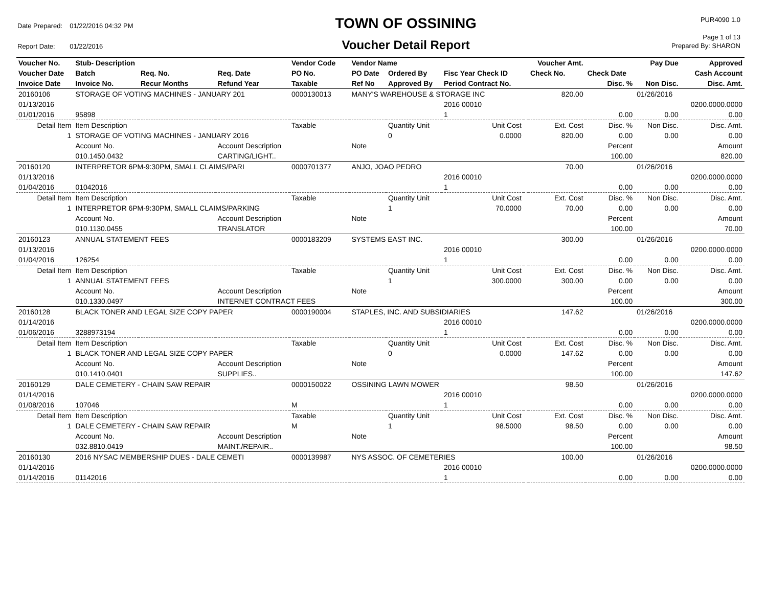| Date Prepared: | 01/22/2016 04:32 PM |
| Report Date: | 01/22/2016 |
TOWN OF OSSINING
Voucher Detail Report
PUR4090 1.0
Page 1 of 13
Prepared By: SHARON
| Voucher No. | Stub- Description | | | Vendor Code | Vendor Name | | | | Voucher Amt. | | Pay Due | Approved |
| --- | --- | --- | --- | --- | --- | --- | --- | --- | --- | --- | --- | --- |
| Voucher Date | Batch | Req. No. | Req. Date | PO No. | PO Date | Ordered By | Fisc Year Check ID | | Check No. | Check Date | | Cash Account |
| Invoice Date | Invoice No. | Recur Months | Refund Year | Taxable | Ref No | Approved By | Period Contract No. | | | Disc. % | Non Disc. | Disc. Amt. |
| 20160106 | STORAGE OF VOTING MACHINES - JANUARY 201 | | | 0000130013 | MANY'S WAREHOUSE & STORAGE INC | | | | 820.00 | | 01/26/2016 | |
| 01/13/2016 | | | | | | | 2016 00010 | | | | | 0200.0000.0000 |
| 01/01/2016 | 95898 | | | | | | 1 | | | 0.00 | 0.00 | 0.00 |
| Detail Item | Item Description | | | Taxable | | Quantity Unit | Unit Cost | | Ext. Cost | Disc. % | Non Disc. | Disc. Amt. |
| 1 | STORAGE OF VOTING MACHINES - JANUARY 2016 | | | | | 0 | 0.0000 | | 820.00 | 0.00 | 0.00 | 0.00 |
| | Account No. | | Account Description | | Note | | | | | Percent | | Amount |
| | 010.1450.0432 | | CARTING/LIGHT.. | | | | | | | 100.00 | | 820.00 |
| 20160120 | INTERPRETOR 6PM-9:30PM, SMALL CLAIMS/PARI | | | 0000701377 | ANJO, JOAO PEDRO | | | | 70.00 | | 01/26/2016 | |
| 01/13/2016 | | | | | | | 2016 00010 | | | | | 0200.0000.0000 |
| 01/04/2016 | 01042016 | | | | | | 1 | | | 0.00 | 0.00 | 0.00 |
| Detail Item | Item Description | | | Taxable | | Quantity Unit | Unit Cost | | Ext. Cost | Disc. % | Non Disc. | Disc. Amt. |
| 1 | INTERPRETOR 6PM-9:30PM, SMALL CLAIMS/PARKING | | | | | 1 | 70.0000 | | 70.00 | 0.00 | 0.00 | 0.00 |
| | Account No. | | Account Description | | Note | | | | | Percent | | Amount |
| | 010.1130.0455 | | TRANSLATOR | | | | | | | 100.00 | | 70.00 |
| 20160123 | ANNUAL STATEMENT FEES | | | 0000183209 | SYSTEMS EAST INC. | | | | 300.00 | | 01/26/2016 | |
| 01/13/2016 | | | | | | | 2016 00010 | | | | | 0200.0000.0000 |
| 01/04/2016 | 126254 | | | | | | 1 | | | 0.00 | 0.00 | 0.00 |
| Detail Item | Item Description | | | Taxable | | Quantity Unit | Unit Cost | | Ext. Cost | Disc. % | Non Disc. | Disc. Amt. |
| 1 | ANNUAL STATEMENT FEES | | | | | 1 | 300.0000 | | 300.00 | 0.00 | 0.00 | 0.00 |
| | Account No. | | Account Description | | Note | | | | | Percent | | Amount |
| | 010.1330.0497 | | INTERNET CONTRACT FEES | | | | | | | 100.00 | | 300.00 |
| 20160128 | BLACK TONER AND LEGAL SIZE COPY PAPER | | | 0000190004 | STAPLES, INC. AND SUBSIDIARIES | | | | 147.62 | | 01/26/2016 | |
| 01/14/2016 | | | | | | | 2016 00010 | | | | | 0200.0000.0000 |
| 01/06/2016 | 3288973194 | | | | | | 1 | | | 0.00 | 0.00 | 0.00 |
| Detail Item | Item Description | | | Taxable | | Quantity Unit | Unit Cost | | Ext. Cost | Disc. % | Non Disc. | Disc. Amt. |
| 1 | BLACK TONER AND LEGAL SIZE COPY PAPER | | | | | 0 | 0.0000 | | 147.62 | 0.00 | 0.00 | 0.00 |
| | Account No. | | Account Description | | Note | | | | | Percent | | Amount |
| | 010.1410.0401 | | SUPPLIES.. | | | | | | | 100.00 | | 147.62 |
| 20160129 | DALE CEMETERY - CHAIN SAW REPAIR | | | 0000150022 | OSSINING LAWN MOWER | | | | 98.50 | | 01/26/2016 | |
| 01/14/2016 | | | | | | | 2016 00010 | | | | | 0200.0000.0000 |
| 01/08/2016 | 107046 | | | M | | | 1 | | | 0.00 | 0.00 | 0.00 |
| Detail Item | Item Description | | | Taxable | | Quantity Unit | Unit Cost | | Ext. Cost | Disc. % | Non Disc. | Disc. Amt. |
| 1 | DALE CEMETERY - CHAIN SAW REPAIR | | | M | | 1 | 98.5000 | | 98.50 | 0.00 | 0.00 | 0.00 |
| | Account No. | | Account Description | | Note | | | | | Percent | | Amount |
| | 032.8810.0419 | | MAINT./REPAIR.. | | | | | | | 100.00 | | 98.50 |
| 20160130 | 2016 NYSAC MEMBERSHIP DUES - DALE CEMETI | | | 0000139987 | NYS ASSOC. OF CEMETERIES | | | | 100.00 | | 01/26/2016 | |
| 01/14/2016 | | | | | | | 2016 00010 | | | | | 0200.0000.0000 |
| 01/14/2016 | 01142016 | | | | | | 1 | | | 0.00 | 0.00 | 0.00 |